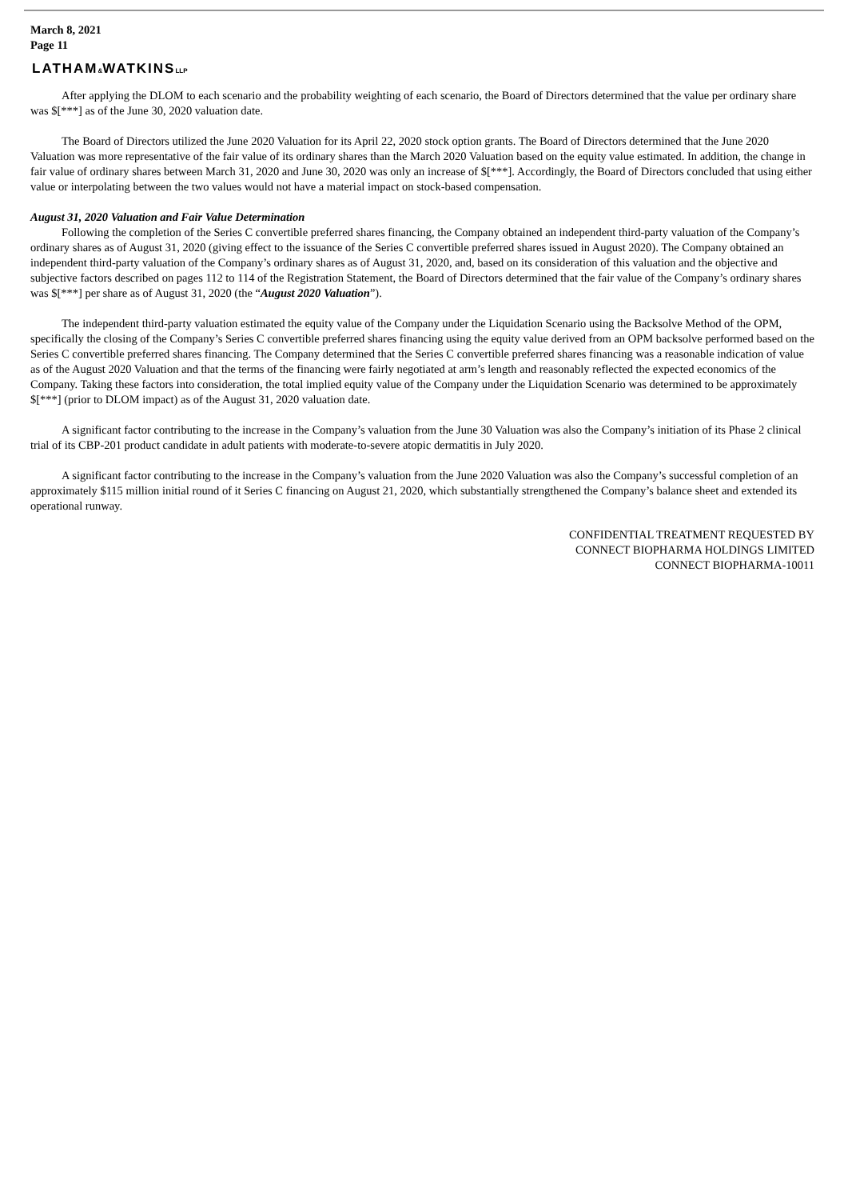March 8, 2021
Page 11
LATHAM&WATKINSLLP
After applying the DLOM to each scenario and the probability weighting of each scenario, the Board of Directors determined that the value per ordinary share was $[***] as of the June 30, 2020 valuation date.
The Board of Directors utilized the June 2020 Valuation for its April 22, 2020 stock option grants. The Board of Directors determined that the June 2020 Valuation was more representative of the fair value of its ordinary shares than the March 2020 Valuation based on the equity value estimated. In addition, the change in fair value of ordinary shares between March 31, 2020 and June 30, 2020 was only an increase of $[***]. Accordingly, the Board of Directors concluded that using either value or interpolating between the two values would not have a material impact on stock-based compensation.
August 31, 2020 Valuation and Fair Value Determination
Following the completion of the Series C convertible preferred shares financing, the Company obtained an independent third-party valuation of the Company’s ordinary shares as of August 31, 2020 (giving effect to the issuance of the Series C convertible preferred shares issued in August 2020). The Company obtained an independent third-party valuation of the Company’s ordinary shares as of August 31, 2020, and, based on its consideration of this valuation and the objective and subjective factors described on pages 112 to 114 of the Registration Statement, the Board of Directors determined that the fair value of the Company’s ordinary shares was $[***] per share as of August 31, 2020 (the “August 2020 Valuation”).
The independent third-party valuation estimated the equity value of the Company under the Liquidation Scenario using the Backsolve Method of the OPM, specifically the closing of the Company’s Series C convertible preferred shares financing using the equity value derived from an OPM backsolve performed based on the Series C convertible preferred shares financing. The Company determined that the Series C convertible preferred shares financing was a reasonable indication of value as of the August 2020 Valuation and that the terms of the financing were fairly negotiated at arm’s length and reasonably reflected the expected economics of the Company. Taking these factors into consideration, the total implied equity value of the Company under the Liquidation Scenario was determined to be approximately $[***] (prior to DLOM impact) as of the August 31, 2020 valuation date.
A significant factor contributing to the increase in the Company’s valuation from the June 30 Valuation was also the Company’s initiation of its Phase 2 clinical trial of its CBP-201 product candidate in adult patients with moderate-to-severe atopic dermatitis in July 2020.
A significant factor contributing to the increase in the Company’s valuation from the June 2020 Valuation was also the Company’s successful completion of an approximately $115 million initial round of it Series C financing on August 21, 2020, which substantially strengthened the Company’s balance sheet and extended its operational runway.
CONFIDENTIAL TREATMENT REQUESTED BY
CONNECT BIOPHARMA HOLDINGS LIMITED
CONNECT BIOPHARMA-10011